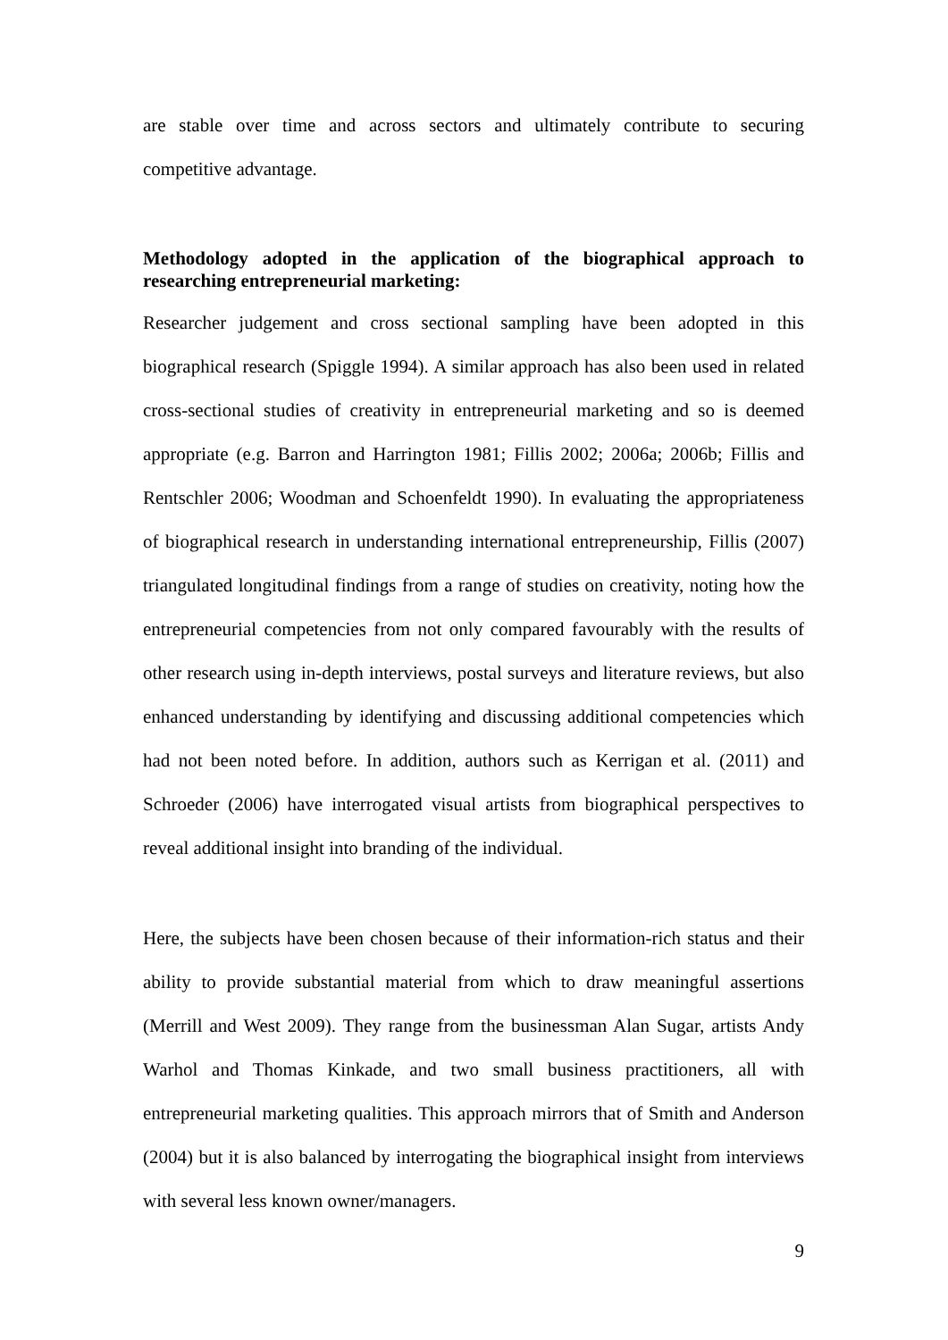are stable over time and across sectors and ultimately contribute to securing competitive advantage.
Methodology adopted in the application of the biographical approach to researching entrepreneurial marketing:
Researcher judgement and cross sectional sampling have been adopted in this biographical research (Spiggle 1994). A similar approach has also been used in related cross-sectional studies of creativity in entrepreneurial marketing and so is deemed appropriate (e.g. Barron and Harrington 1981; Fillis 2002; 2006a; 2006b; Fillis and Rentschler 2006; Woodman and Schoenfeldt 1990). In evaluating the appropriateness of biographical research in understanding international entrepreneurship, Fillis (2007) triangulated longitudinal findings from a range of studies on creativity, noting how the entrepreneurial competencies from not only compared favourably with the results of other research using in-depth interviews, postal surveys and literature reviews, but also enhanced understanding by identifying and discussing additional competencies which had not been noted before. In addition, authors such as Kerrigan et al. (2011) and Schroeder (2006) have interrogated visual artists from biographical perspectives to reveal additional insight into branding of the individual.
Here, the subjects have been chosen because of their information-rich status and their ability to provide substantial material from which to draw meaningful assertions (Merrill and West 2009). They range from the businessman Alan Sugar, artists Andy Warhol and Thomas Kinkade, and two small business practitioners, all with entrepreneurial marketing qualities. This approach mirrors that of Smith and Anderson (2004) but it is also balanced by interrogating the biographical insight from interviews with several less known owner/managers.
9